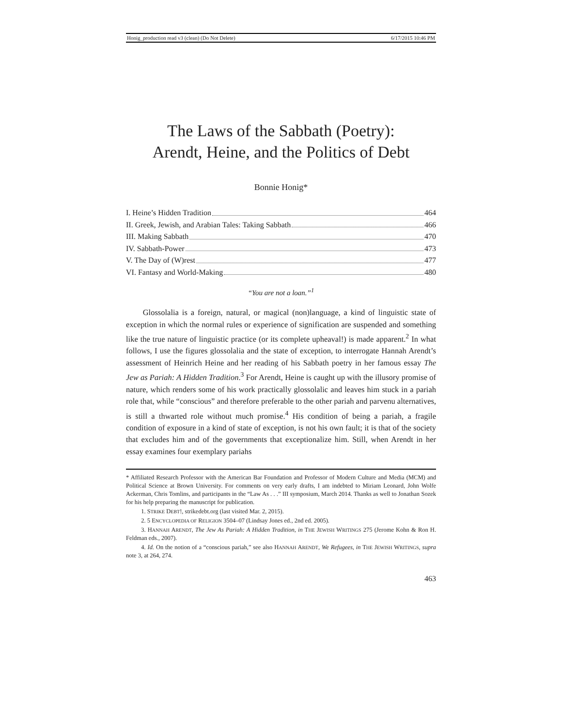Honig_production read v3 (clean) (Do Not Delete) 6/17/2015 10:46 PM
The Laws of the Sabbath (Poetry):
Arendt, Heine, and the Politics of Debt
Bonnie Honig*
I. Heine’s Hidden Tradition 464
II. Greek, Jewish, and Arabian Tales: Taking Sabbath 466
III. Making Sabbath 470
IV. Sabbath-Power 473
V. The Day of (W)rest 477
VI. Fantasy and World-Making 480
“You are not a loan.”<sup>1</sup>
Glossolalia is a foreign, natural, or magical (non)language, a kind of linguistic state of exception in which the normal rules or experience of signification are suspended and something like the true nature of linguistic practice (or its complete upheaval!) is made apparent.<sup>2</sup> In what follows, I use the figures glossolalia and the state of exception, to interrogate Hannah Arendt’s assessment of Heinrich Heine and her reading of his Sabbath poetry in her famous essay The Jew as Pariah: A Hidden Tradition.<sup>3</sup> For Arendt, Heine is caught up with the illusory promise of nature, which renders some of his work practically glossolalic and leaves him stuck in a pariah role that, while “conscious” and therefore preferable to the other pariah and parvenu alternatives, is still a thwarted role without much promise.<sup>4</sup> His condition of being a pariah, a fragile condition of exposure in a kind of state of exception, is not his own fault; it is that of the society that excludes him and of the governments that exceptionalize him. Still, when Arendt in her essay examines four exemplary pariahs
* Affiliated Research Professor with the American Bar Foundation and Professor of Modern Culture and Media (MCM) and Political Science at Brown University. For comments on very early drafts, I am indebted to Miriam Leonard, John Wolfe Ackerman, Chris Tomlins, and participants in the “Law As . . .” III symposium, March 2014. Thanks as well to Jonathan Sozek for his help preparing the manuscript for publication.
1. STRIKE DEBT!, strikedebt.org (last visited Mar. 2, 2015).
2. 5 ENCYCLOPEDIA OF RELIGION 3504–07 (Lindsay Jones ed., 2nd ed. 2005).
3. HANNAH ARENDT, The Jew As Pariah: A Hidden Tradition, in THE JEWISH WRITINGS 275 (Jerome Kohn & Ron H. Feldman eds., 2007).
4. Id. On the notion of a “conscious pariah,” see also HANNAH ARENDT, We Refugees, in THE JEWISH WRITINGS, supra note 3, at 264, 274.
463